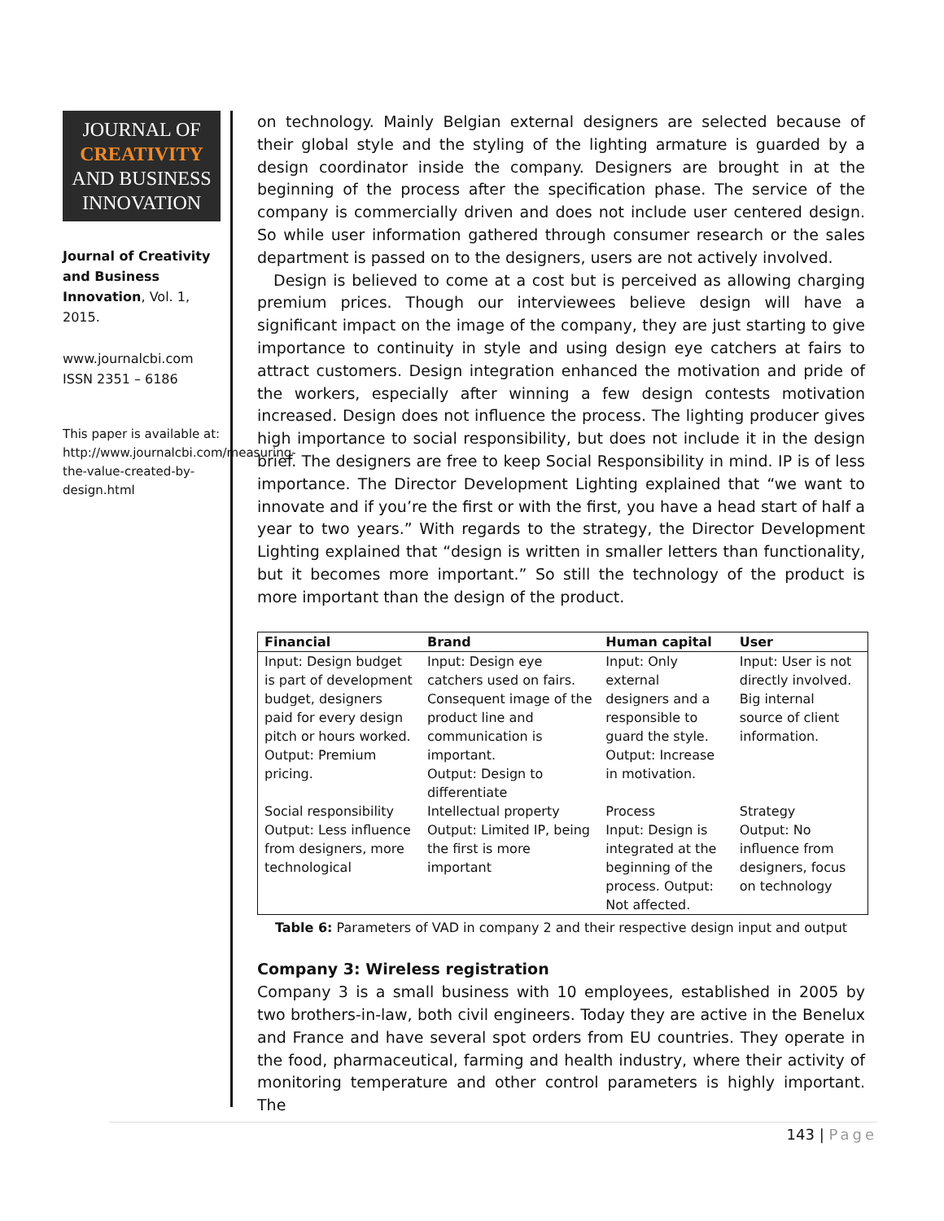JOURNAL OF
CREATIVITY
AND BUSINESS
INNOVATION
Journal of Creativity and Business Innovation, Vol. 1, 2015.
www.journalcbi.com
ISSN 2351 – 6186
This paper is available at: http://www.journalcbi.com/measuring-the-value-created-by-design.html
on technology. Mainly Belgian external designers are selected because of their global style and the styling of the lighting armature is guarded by a design coordinator inside the company. Designers are brought in at the beginning of the process after the specification phase. The service of the company is commercially driven and does not include user centered design. So while user information gathered through consumer research or the sales department is passed on to the designers, users are not actively involved.
Design is believed to come at a cost but is perceived as allowing charging premium prices. Though our interviewees believe design will have a significant impact on the image of the company, they are just starting to give importance to continuity in style and using design eye catchers at fairs to attract customers. Design integration enhanced the motivation and pride of the workers, especially after winning a few design contests motivation increased. Design does not influence the process. The lighting producer gives high importance to social responsibility, but does not include it in the design brief. The designers are free to keep Social Responsibility in mind. IP is of less importance. The Director Development Lighting explained that “we want to innovate and if you’re the first or with the first, you have a head start of half a year to two years.” With regards to the strategy, the Director Development Lighting explained that “design is written in smaller letters than functionality, but it becomes more important.” So still the technology of the product is more important than the design of the product.
| Financial | Brand | Human capital | User |
| --- | --- | --- | --- |
| Input: Design budget is part of development budget, designers paid for every design pitch or hours worked. Output: Premium pricing. | Input: Design eye catchers used on fairs. Consequent image of the product line and communication is important. Output: Design to differentiate | Input: Only external designers and a responsible to guard the style. Output: Increase in motivation. | Input: User is not directly involved. Big internal source of client information. |
| Social responsibility Output: Less influence from designers, more technological | Intellectual property Output: Limited IP, being the first is more important | Process Input: Design is integrated at the beginning of the process. Output: Not affected. | Strategy Output: No influence from designers, focus on technology |
Table 6: Parameters of VAD in company 2 and their respective design input and output
Company 3: Wireless registration
Company 3 is a small business with 10 employees, established in 2005 by two brothers-in-law, both civil engineers. Today they are active in the Benelux and France and have several spot orders from EU countries. They operate in the food, pharmaceutical, farming and health industry, where their activity of monitoring temperature and other control parameters is highly important. The
143 | Page